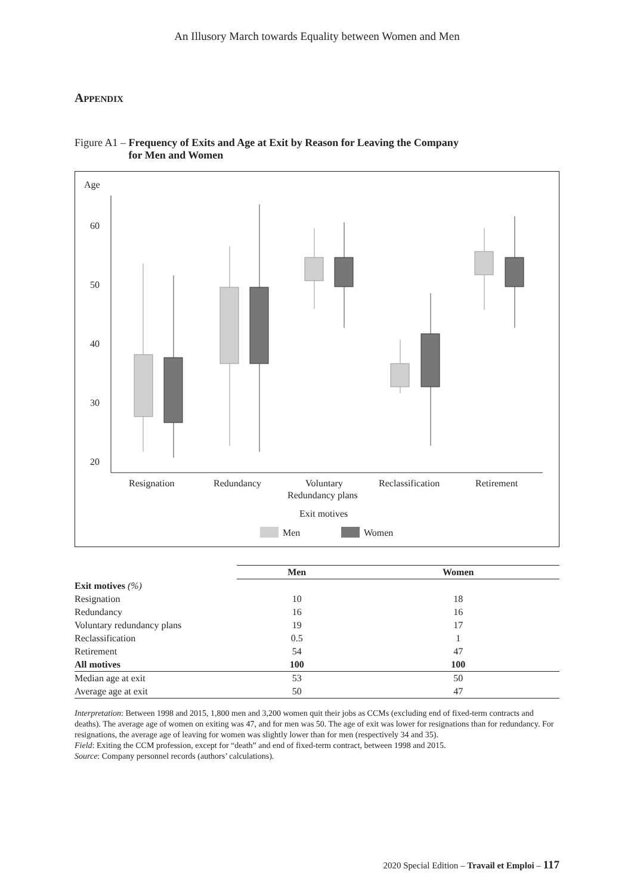An Illusory March towards Equality between Women and Men
Appendix
Figure A1 – Frequency of Exits and Age at Exit by Reason for Leaving the Company
for Men and Women
Age
60
50
40
30
20
Resignation
Redundancy
Voluntary
Redundancy plans
Reclassification
Retirement
Exit motives
Men
Women
| | Men | Women |
| Exit motives (%) | | |
| Resignation | 10 | 18 |
| Redundancy | 16 | 16 |
| Voluntary redundancy plans | 19 | 17 |
| Reclassification | 0.5 | 1 |
| Retirement | 54 | 47 |
| All motives | 100 | 100 |
| Median age at exit | 53 | 50 |
| Average age at exit | 50 | 47 |
Interpretation: Between 1998 and 2015, 1,800 men and 3,200 women quit their jobs as CCMs (excluding end of fixed-term contracts and deaths). The average age of women on exiting was 47, and for men was 50. The age of exit was lower for resignations than for redundancy. For resignations, the average age of leaving for women was slightly lower than for men (respectively 34 and 35).
Field: Exiting the CCM profession, except for “death” and end of fixed-term contract, between 1998 and 2015.
Source: Company personnel records (authors’ calculations).
2020 Special Edition – Travail et Emploi – 117